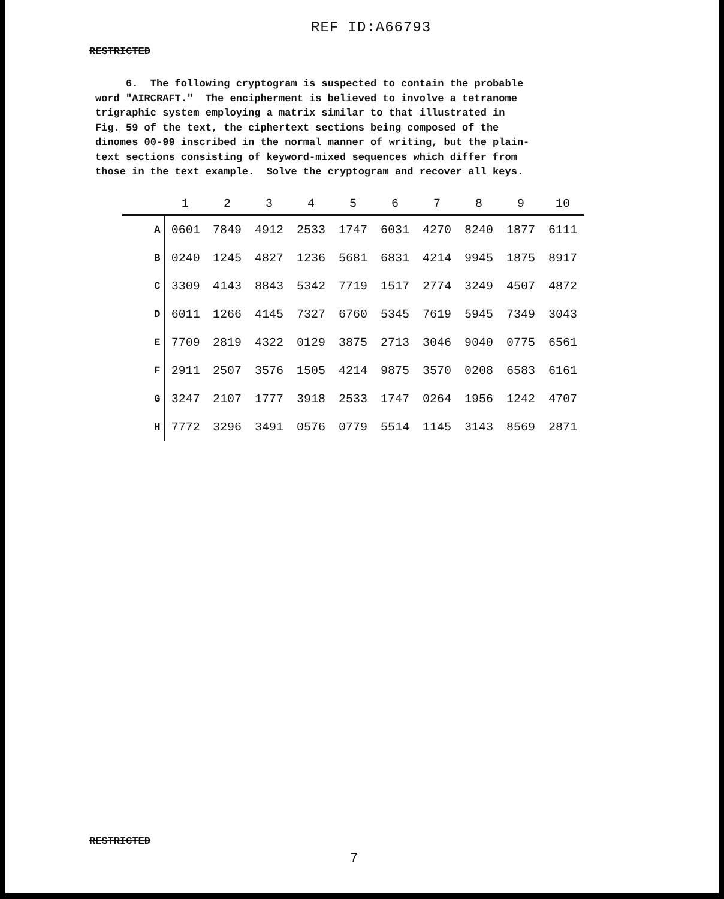REF ID:A66793
RESTRICTED
6. The following cryptogram is suspected to contain the probable word "AIRCRAFT." The encipherment is believed to involve a tetranome trigraphic system employing a matrix similar to that illustrated in Fig. 59 of the text, the ciphertext sections being composed of the dinomes 00-99 inscribed in the normal manner of writing, but the plain- text sections consisting of keyword-mixed sequences which differ from those in the text example. Solve the cryptogram and recover all keys.
| | 1 | 2 | 3 | 4 | 5 | 6 | 7 | 8 | 9 | 10 |
| --- | --- | --- | --- | --- | --- | --- | --- | --- | --- | --- |
| A | 0601 | 7849 | 4912 | 2533 | 1747 | 6031 | 4270 | 8240 | 1877 | 6111 |
| B | 0240 | 1245 | 4827 | 1236 | 5681 | 6831 | 4214 | 9945 | 1875 | 8917 |
| C | 3309 | 4143 | 8843 | 5342 | 7719 | 1517 | 2774 | 3249 | 4507 | 4872 |
| D | 6011 | 1266 | 4145 | 7327 | 6760 | 5345 | 7619 | 5945 | 7349 | 3043 |
| E | 7709 | 2819 | 4322 | 0129 | 3875 | 2713 | 3046 | 9040 | 0775 | 6561 |
| F | 2911 | 2507 | 3576 | 1505 | 4214 | 9875 | 3570 | 0208 | 6583 | 6161 |
| G | 3247 | 2107 | 1777 | 3918 | 2533 | 1747 | 0264 | 1956 | 1242 | 4707 |
| H | 7772 | 3296 | 3491 | 0576 | 0779 | 5514 | 1145 | 3143 | 8569 | 2871 |
RESTRICTED
7